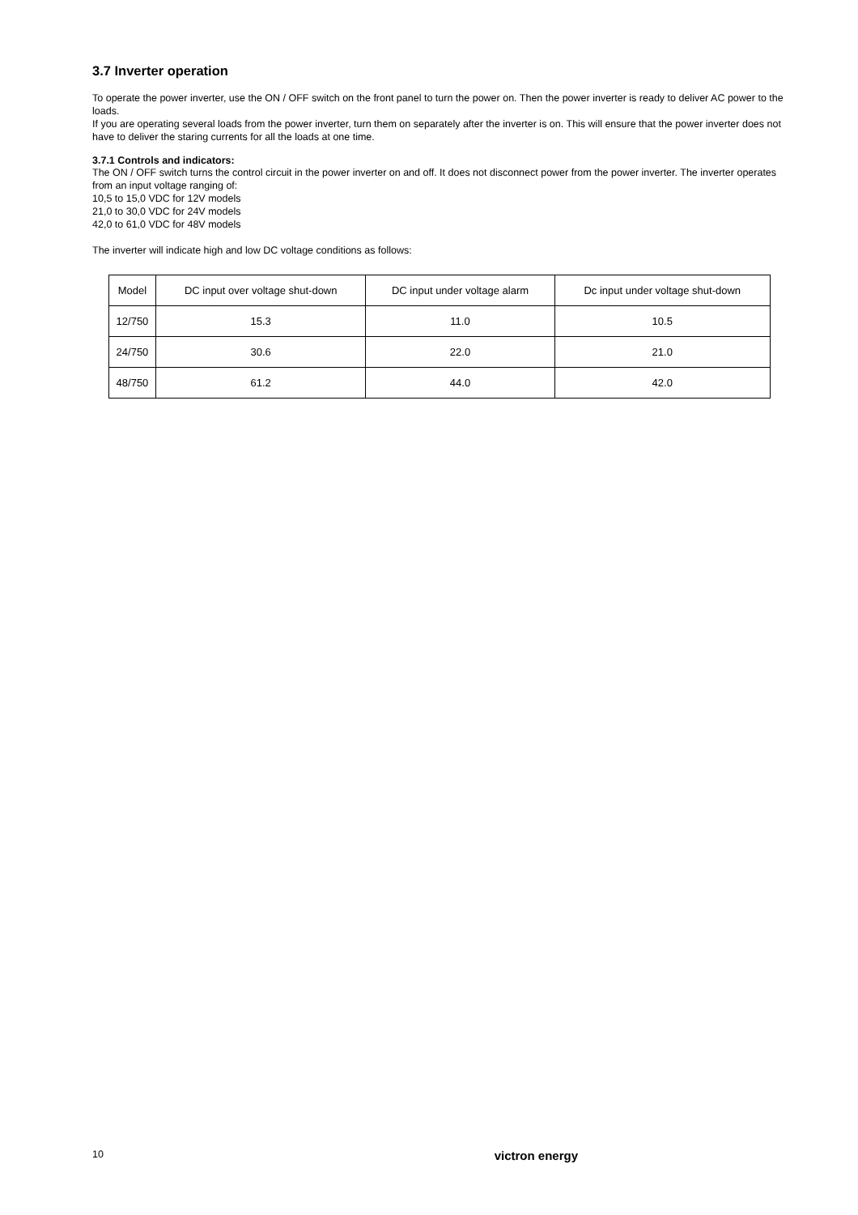3.7 Inverter operation
To operate the power inverter, use the ON / OFF switch on the front panel to turn the power on. Then the power inverter is ready to deliver AC power to the loads.
If you are operating several loads from the power inverter, turn them on separately after the inverter is on. This will ensure that the power inverter does not have to deliver the staring currents for all the loads at one time.
3.7.1 Controls and indicators:
The ON / OFF switch turns the control circuit in the power inverter on and off. It does not disconnect power from the power inverter. The inverter operates from an input voltage ranging of:
10,5 to 15,0 VDC for 12V models
21,0 to 30,0 VDC for 24V models
42,0 to 61,0 VDC for 48V models
The inverter will indicate high and low DC voltage conditions as follows:
| Model | DC input over voltage shut-down | DC input under voltage alarm | Dc input under voltage shut-down |
| 12/750 | 15.3 | 11.0 | 10.5 |
| 24/750 | 30.6 | 22.0 | 21.0 |
| 48/750 | 61.2 | 44.0 | 42.0 |
10 victron energy